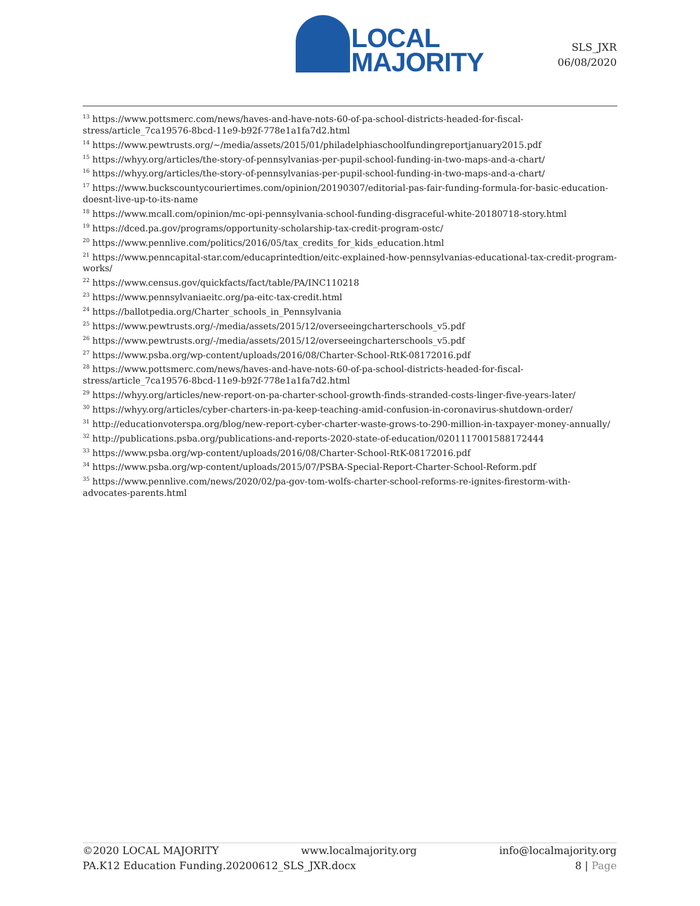LOCAL
MAJORITY
SLS_JXR
06/08/2020
<sup>13</sup> https://www.pottsmerc.com/news/haves-and-have-nots-60-of-pa-school-districts-headed-for-fiscal-stress/article_7ca19576-8bcd-11e9-b92f-778e1a1fa7d2.html
<sup>14</sup> https://www.pewtrusts.org/~/media/assets/2015/01/philadelphiaschoolfundingreportjanuary2015.pdf
<sup>15</sup> https://whyy.org/articles/the-story-of-pennsylvanias-per-pupil-school-funding-in-two-maps-and-a-chart/
<sup>16</sup> https://whyy.org/articles/the-story-of-pennsylvanias-per-pupil-school-funding-in-two-maps-and-a-chart/
<sup>17</sup> https://www.buckscountycouriertimes.com/opinion/20190307/editorial-pas-fair-funding-formula-for-basic-education-doesnt-live-up-to-its-name
<sup>18</sup> https://www.mcall.com/opinion/mc-opi-pennsylvania-school-funding-disgraceful-white-20180718-story.html
<sup>19</sup> https://dced.pa.gov/programs/opportunity-scholarship-tax-credit-program-ostc/
<sup>20</sup> https://www.pennlive.com/politics/2016/05/tax_credits_for_kids_education.html
<sup>21</sup> https://www.penncapital-star.com/educaprintedtion/eitc-explained-how-pennsylvanias-educational-tax-credit-program-works/
<sup>22</sup> https://www.census.gov/quickfacts/fact/table/PA/INC110218
<sup>23</sup> https://www.pennsylvaniaeitc.org/pa-eitc-tax-credit.html
<sup>24</sup> https://ballotpedia.org/Charter_schools_in_Pennsylvania
<sup>25</sup> https://www.pewtrusts.org/-/media/assets/2015/12/overseeingcharterschools_v5.pdf
<sup>26</sup> https://www.pewtrusts.org/-/media/assets/2015/12/overseeingcharterschools_v5.pdf
<sup>27</sup> https://www.psba.org/wp-content/uploads/2016/08/Charter-School-RtK-08172016.pdf
<sup>28</sup> https://www.pottsmerc.com/news/haves-and-have-nots-60-of-pa-school-districts-headed-for-fiscal-stress/article_7ca19576-8bcd-11e9-b92f-778e1a1fa7d2.html
<sup>29</sup> https://whyy.org/articles/new-report-on-pa-charter-school-growth-finds-stranded-costs-linger-five-years-later/
<sup>30</sup> https://whyy.org/articles/cyber-charters-in-pa-keep-teaching-amid-confusion-in-coronavirus-shutdown-order/
<sup>31</sup> http://educationvoterspa.org/blog/new-report-cyber-charter-waste-grows-to-290-million-in-taxpayer-money-annually/
<sup>32</sup> http://publications.psba.org/publications-and-reports-2020-state-of-education/0201117001588172444
<sup>33</sup> https://www.psba.org/wp-content/uploads/2016/08/Charter-School-RtK-08172016.pdf
<sup>34</sup> https://www.psba.org/wp-content/uploads/2015/07/PSBA-Special-Report-Charter-School-Reform.pdf
<sup>35</sup> https://www.pennlive.com/news/2020/02/pa-gov-tom-wolfs-charter-school-reforms-re-ignites-firestorm-with-advocates-parents.html
©2020 LOCAL MAJORITY www.localmajority.org info@localmajority.org
PA.K12 Education Funding.20200612_SLS_JXR.docx 8 | Page